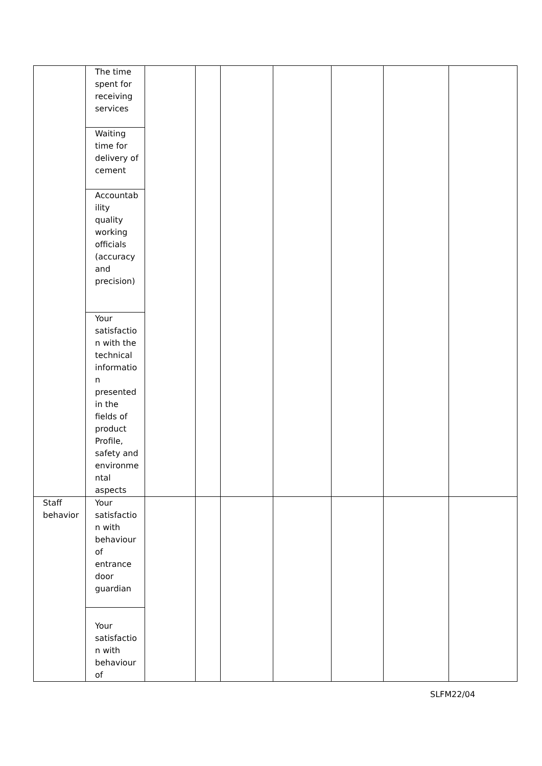| | The time spent for receiving services Waiting time for delivery of cement Accountab ility quality working officials (accuracy and precision) Your satisfactio n with the technical informatio n presented in the fields of product Profile, safety and environme ntal aspects | | | | | | | |
| Staff behavior | Your satisfactio n with behaviour of entrance door guardian Your satisfactio n with behaviour of | | | | | | | |
SLFM22/04